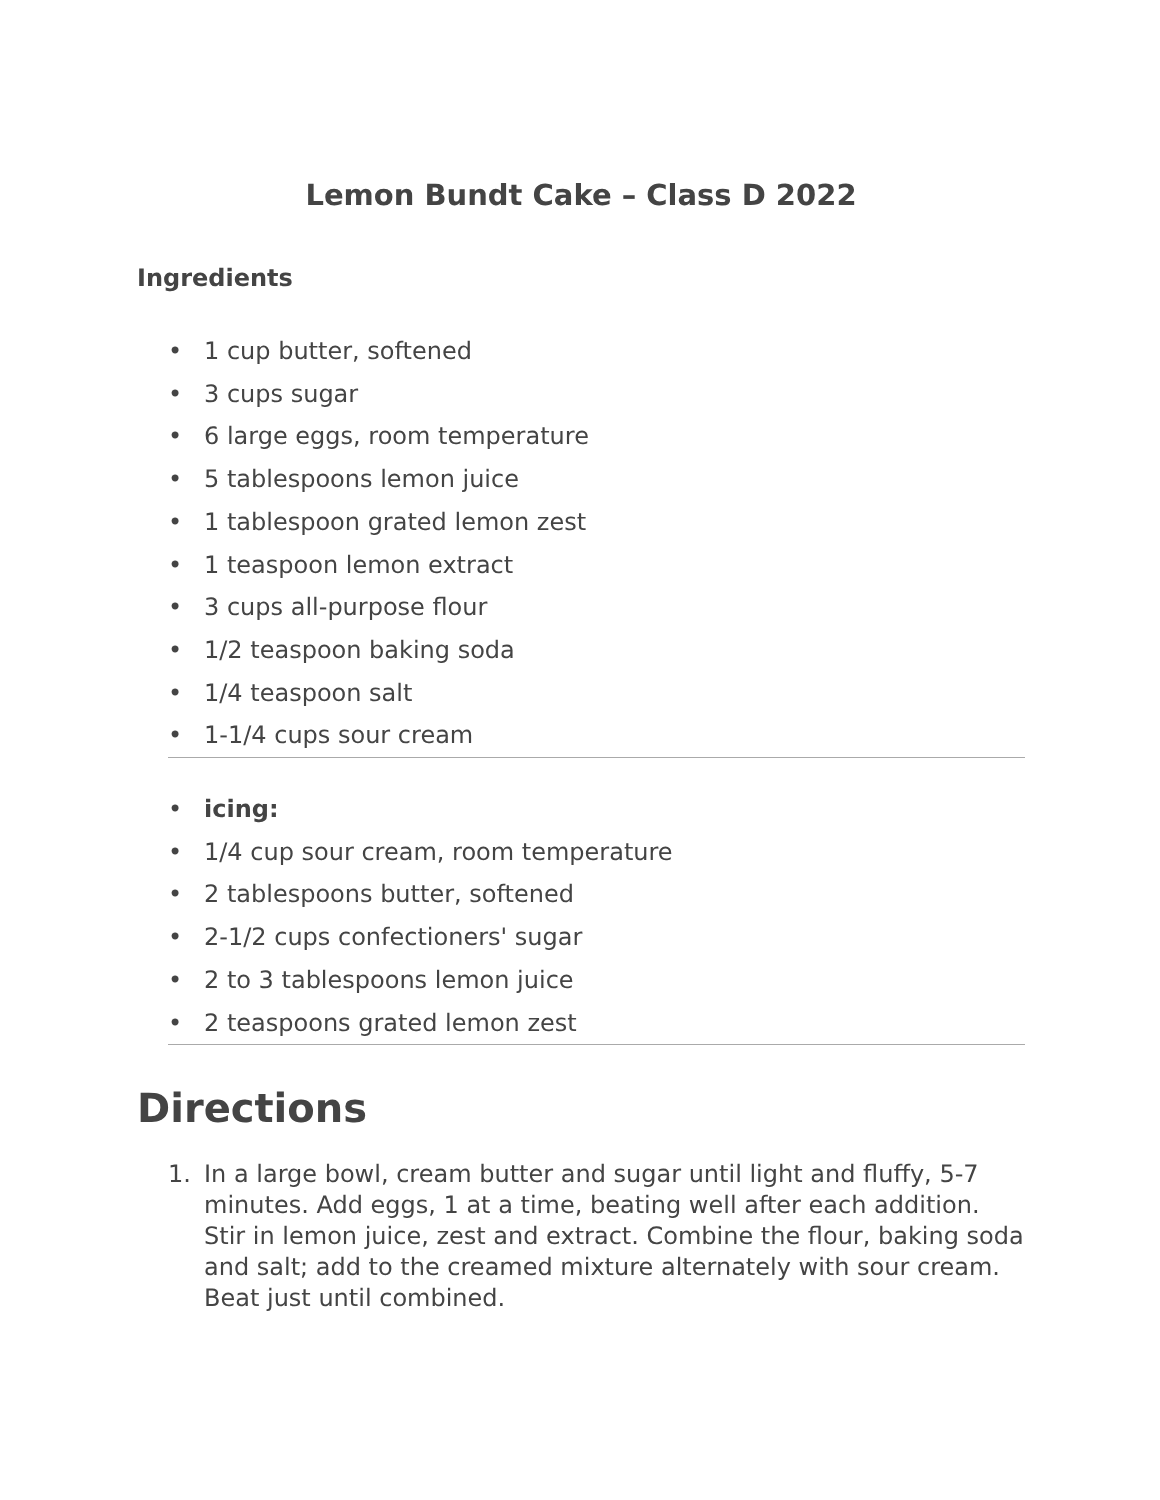Lemon Bundt Cake – Class D 2022
Ingredients
• 1 cup butter, softened
• 3 cups sugar
• 6 large eggs, room temperature
• 5 tablespoons lemon juice
• 1 tablespoon grated lemon zest
• 1 teaspoon lemon extract
• 3 cups all-purpose flour
• 1/2 teaspoon baking soda
• 1/4 teaspoon salt
• 1-1/4 cups sour cream
• icing:
• 1/4 cup sour cream, room temperature
• 2 tablespoons butter, softened
• 2-1/2 cups confectioners' sugar
• 2 to 3 tablespoons lemon juice
• 2 teaspoons grated lemon zest
Directions
1. In a large bowl, cream butter and sugar until light and fluffy, 5-7 minutes. Add eggs, 1 at a time, beating well after each addition. Stir in lemon juice, zest and extract. Combine the flour, baking soda and salt; add to the creamed mixture alternately with sour cream. Beat just until combined.